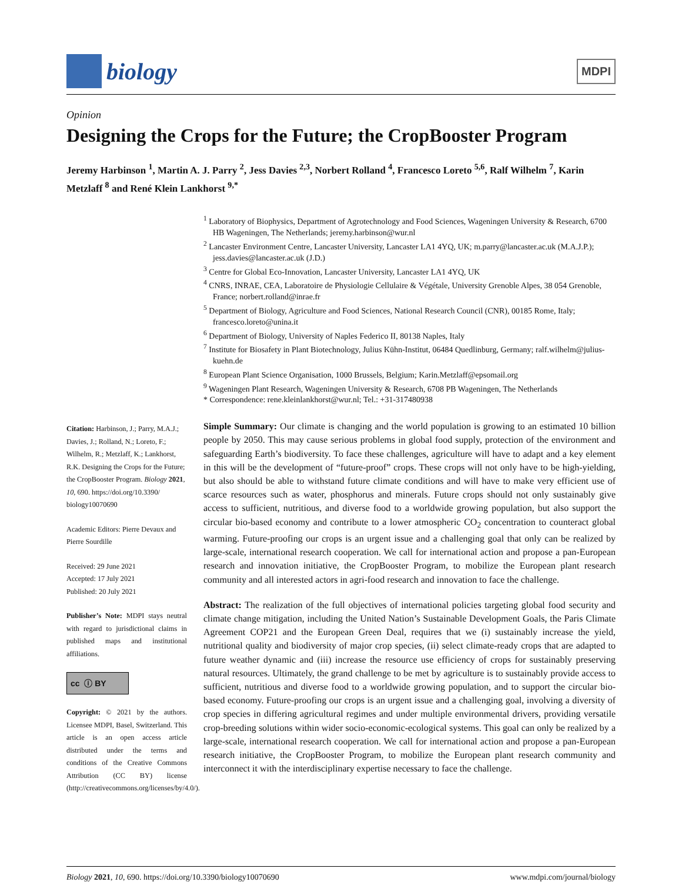biology
MDPI
Opinion
Designing the Crops for the Future; the CropBooster Program
Jeremy Harbinson <sup>1</sup>, Martin A. J. Parry <sup>2</sup>, Jess Davies <sup>2,3</sup>, Norbert Rolland <sup>4</sup>, Francesco Loreto <sup>5,6</sup>, Ralf Wilhelm <sup>7</sup>, Karin Metzlaff <sup>8</sup> and René Klein Lankhorst <sup>9,*</sup>
<sup>1</sup> Laboratory of Biophysics, Department of Agrotechnology and Food Sciences, Wageningen University & Research, 6700 HB Wageningen, The Netherlands; jeremy.harbinson@wur.nl
<sup>2</sup> Lancaster Environment Centre, Lancaster University, Lancaster LA1 4YQ, UK; m.parry@lancaster.ac.uk (M.A.J.P.); jess.davies@lancaster.ac.uk (J.D.)
<sup>3</sup> Centre for Global Eco-Innovation, Lancaster University, Lancaster LA1 4YQ, UK
<sup>4</sup> CNRS, INRAE, CEA, Laboratoire de Physiologie Cellulaire & Végétale, University Grenoble Alpes, 38 054 Grenoble, France; norbert.rolland@inrae.fr
<sup>5</sup> Department of Biology, Agriculture and Food Sciences, National Research Council (CNR), 00185 Rome, Italy; francesco.loreto@unina.it
<sup>6</sup> Department of Biology, University of Naples Federico II, 80138 Naples, Italy
<sup>7</sup> Institute for Biosafety in Plant Biotechnology, Julius Kühn-Institut, 06484 Quedlinburg, Germany; ralf.wilhelm@julius-kuehn.de
<sup>8</sup> European Plant Science Organisation, 1000 Brussels, Belgium; Karin.Metzlaff@epsomail.org
<sup>9</sup> Wageningen Plant Research, Wageningen University & Research, 6708 PB Wageningen, The Netherlands
* Correspondence: rene.kleinlankhorst@wur.nl; Tel.: +31-317480938
Citation: Harbinson, J.; Parry, M.A.J.; Davies, J.; Rolland, N.; Loreto, F.; Wilhelm, R.; Metzlaff, K.; Lankhorst, R.K. Designing the Crops for the Future; the CropBooster Program. Biology 2021, 10, 690. https://doi.org/10.3390/ biology10070690
Academic Editors: Pierre Devaux and Pierre Sourdille
Received: 29 June 2021
Accepted: 17 July 2021
Published: 20 July 2021
Publisher’s Note: MDPI stays neutral with regard to jurisdictional claims in published maps and institutional affiliations.
cc ⓘ BY
Copyright: © 2021 by the authors. Licensee MDPI, Basel, Switzerland. This article is an open access article distributed under the terms and conditions of the Creative Commons Attribution (CC BY) license (http://creativecommons.org/licenses/by/4.0/).
Simple Summary: Our climate is changing and the world population is growing to an estimated 10 billion people by 2050. This may cause serious problems in global food supply, protection of the environment and safeguarding Earth’s biodiversity. To face these challenges, agriculture will have to adapt and a key element in this will be the development of “future-proof” crops. These crops will not only have to be high-yielding, but also should be able to withstand future climate conditions and will have to make very efficient use of scarce resources such as water, phosphorus and minerals. Future crops should not only sustainably give access to sufficient, nutritious, and diverse food to a worldwide growing population, but also support the circular bio-based economy and contribute to a lower atmospheric CO<sub>2</sub> concentration to counteract global warming. Future-proofing our crops is an urgent issue and a challenging goal that only can be realized by large-scale, international research cooperation. We call for international action and propose a pan-European research and innovation initiative, the CropBooster Program, to mobilize the European plant research community and all interested actors in agri-food research and innovation to face the challenge.
Abstract: The realization of the full objectives of international policies targeting global food security and climate change mitigation, including the United Nation’s Sustainable Development Goals, the Paris Climate Agreement COP21 and the European Green Deal, requires that we (i) sustainably increase the yield, nutritional quality and biodiversity of major crop species, (ii) select climate-ready crops that are adapted to future weather dynamic and (iii) increase the resource use efficiency of crops for sustainably preserving natural resources. Ultimately, the grand challenge to be met by agriculture is to sustainably provide access to sufficient, nutritious and diverse food to a worldwide growing population, and to support the circular bio-based economy. Future-proofing our crops is an urgent issue and a challenging goal, involving a diversity of crop species in differing agricultural regimes and under multiple environmental drivers, providing versatile crop-breeding solutions within wider socio-economic-ecological systems. This goal can only be realized by a large-scale, international research cooperation. We call for international action and propose a pan-European research initiative, the CropBooster Program, to mobilize the European plant research community and interconnect it with the interdisciplinary expertise necessary to face the challenge.
Biology 2021, 10, 690. https://doi.org/10.3390/biology10070690 www.mdpi.com/journal/biology